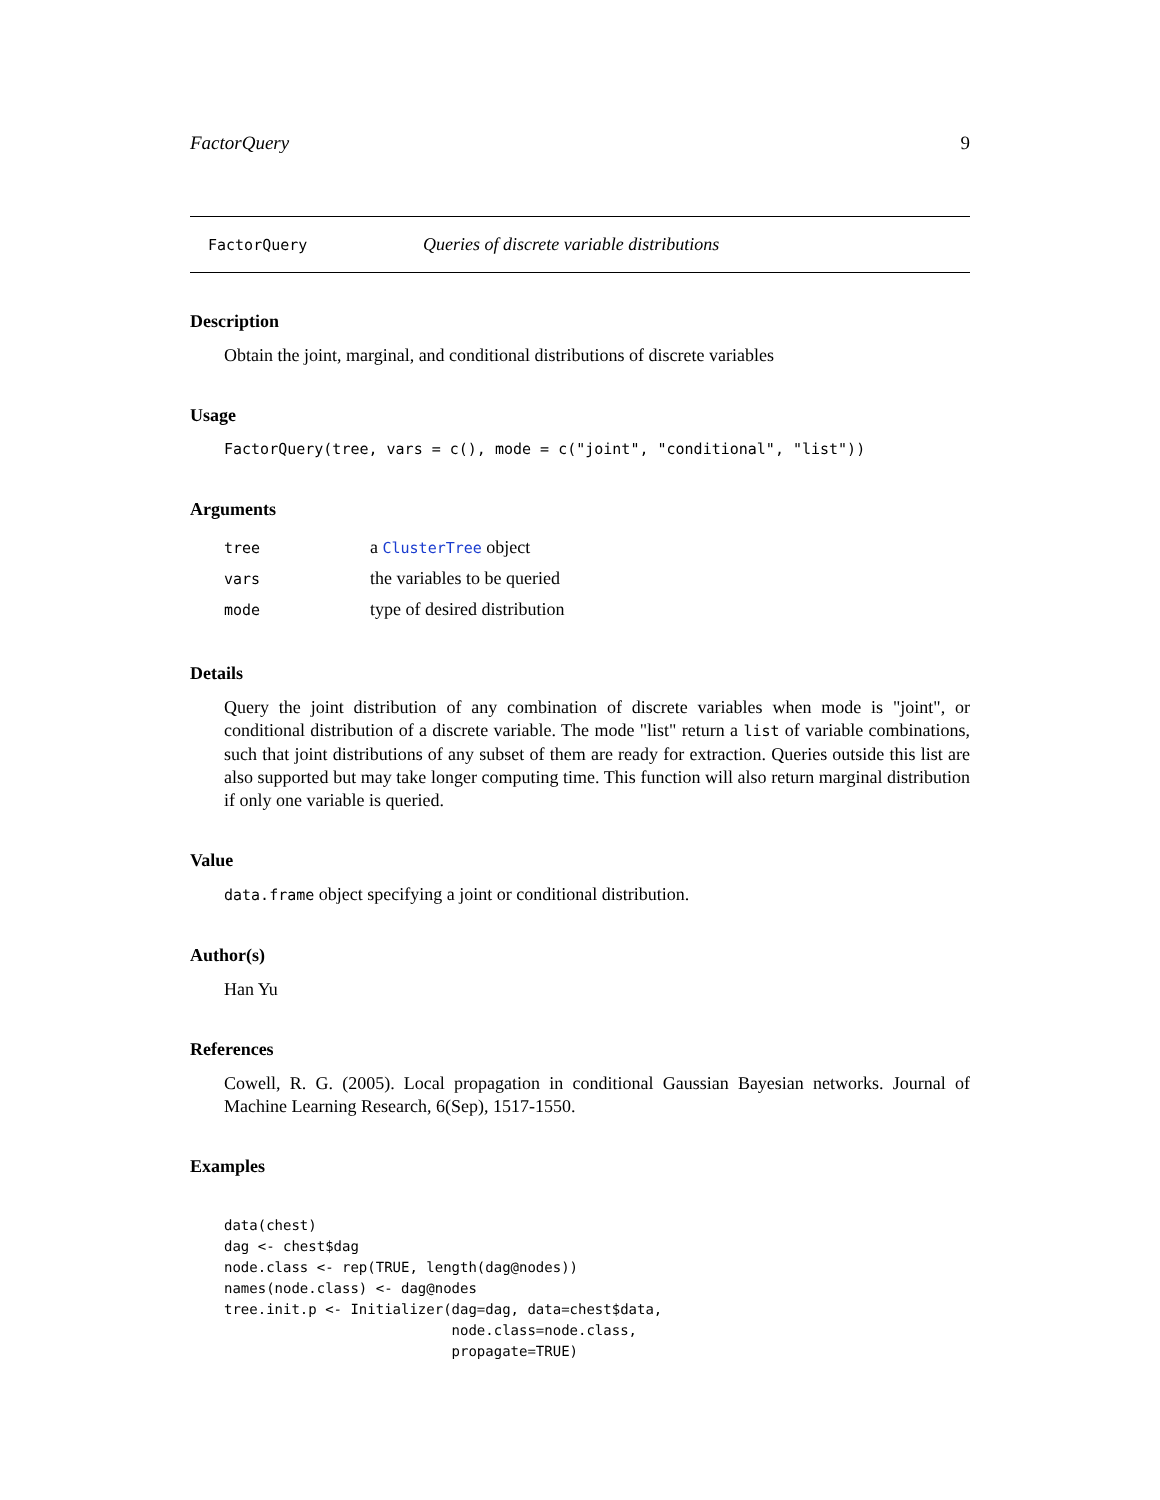FactorQuery 9
FactorQuery Queries of discrete variable distributions
Description
Obtain the joint, marginal, and conditional distributions of discrete variables
Usage
FactorQuery(tree, vars = c(), mode = c("joint", "conditional", "list"))
Arguments
| tree | a ClusterTree object |
| vars | the variables to be queried |
| mode | type of desired distribution |
Details
Query the joint distribution of any combination of discrete variables when mode is "joint", or conditional distribution of a discrete variable. The mode "list" return a list of variable combinations, such that joint distributions of any subset of them are ready for extraction. Queries outside this list are also supported but may take longer computing time. This function will also return marginal distribution if only one variable is queried.
Value
data.frame object specifying a joint or conditional distribution.
Author(s)
Han Yu
References
Cowell, R. G. (2005). Local propagation in conditional Gaussian Bayesian networks. Journal of Machine Learning Research, 6(Sep), 1517-1550.
Examples
data(chest)
dag <- chest$dag
node.class <- rep(TRUE, length(dag@nodes))
names(node.class) <- dag@nodes
tree.init.p <- Initializer(dag=dag, data=chest$data,
                           node.class=node.class,
                           propagate=TRUE)